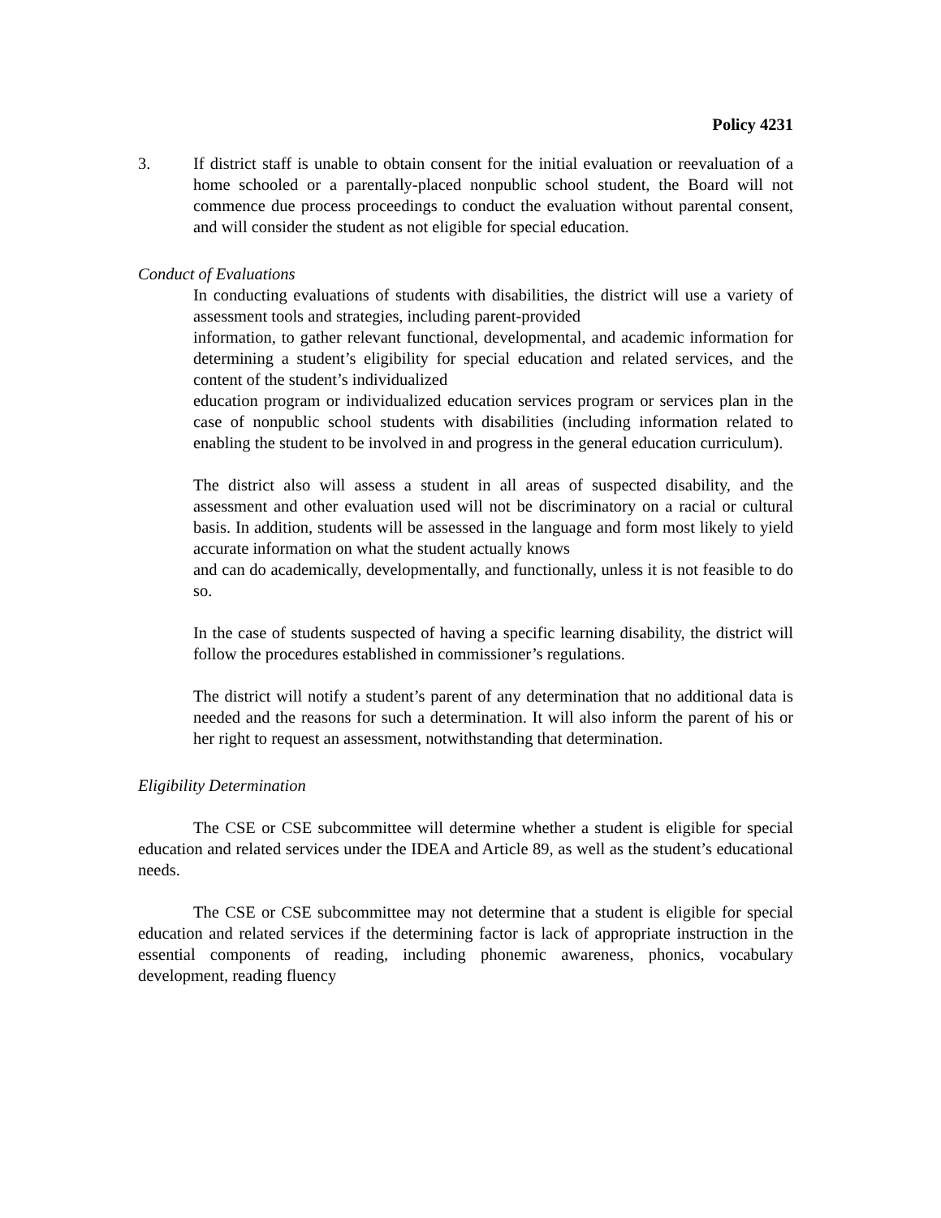Policy 4231
3. If district staff is unable to obtain consent for the initial evaluation or reevaluation of a home schooled or a parentally-placed nonpublic school student, the Board will not commence due process proceedings to conduct the evaluation without parental consent, and will consider the student as not eligible for special education.
Conduct of Evaluations
In conducting evaluations of students with disabilities, the district will use a variety of assessment tools and strategies, including parent-provided
information, to gather relevant functional, developmental, and academic information for determining a student’s eligibility for special education and related services, and the content of the student’s individualized
education program or individualized education services program or services plan in the case of nonpublic school students with disabilities (including information related to enabling the student to be involved in and progress in the general education curriculum).
The district also will assess a student in all areas of suspected disability, and the assessment and other evaluation used will not be discriminatory on a racial or cultural basis. In addition, students will be assessed in the language and form most likely to yield accurate information on what the student actually knows
and can do academically, developmentally, and functionally, unless it is not feasible to do so.
In the case of students suspected of having a specific learning disability, the district will follow the procedures established in commissioner’s regulations.
The district will notify a student’s parent of any determination that no additional data is needed and the reasons for such a determination. It will also inform the parent of his or her right to request an assessment, notwithstanding that determination.
Eligibility Determination
The CSE or CSE subcommittee will determine whether a student is eligible for special education and related services under the IDEA and Article 89, as well as the student’s educational needs.
The CSE or CSE subcommittee may not determine that a student is eligible for special education and related services if the determining factor is lack of appropriate instruction in the essential components of reading, including phonemic awareness, phonics, vocabulary development, reading fluency